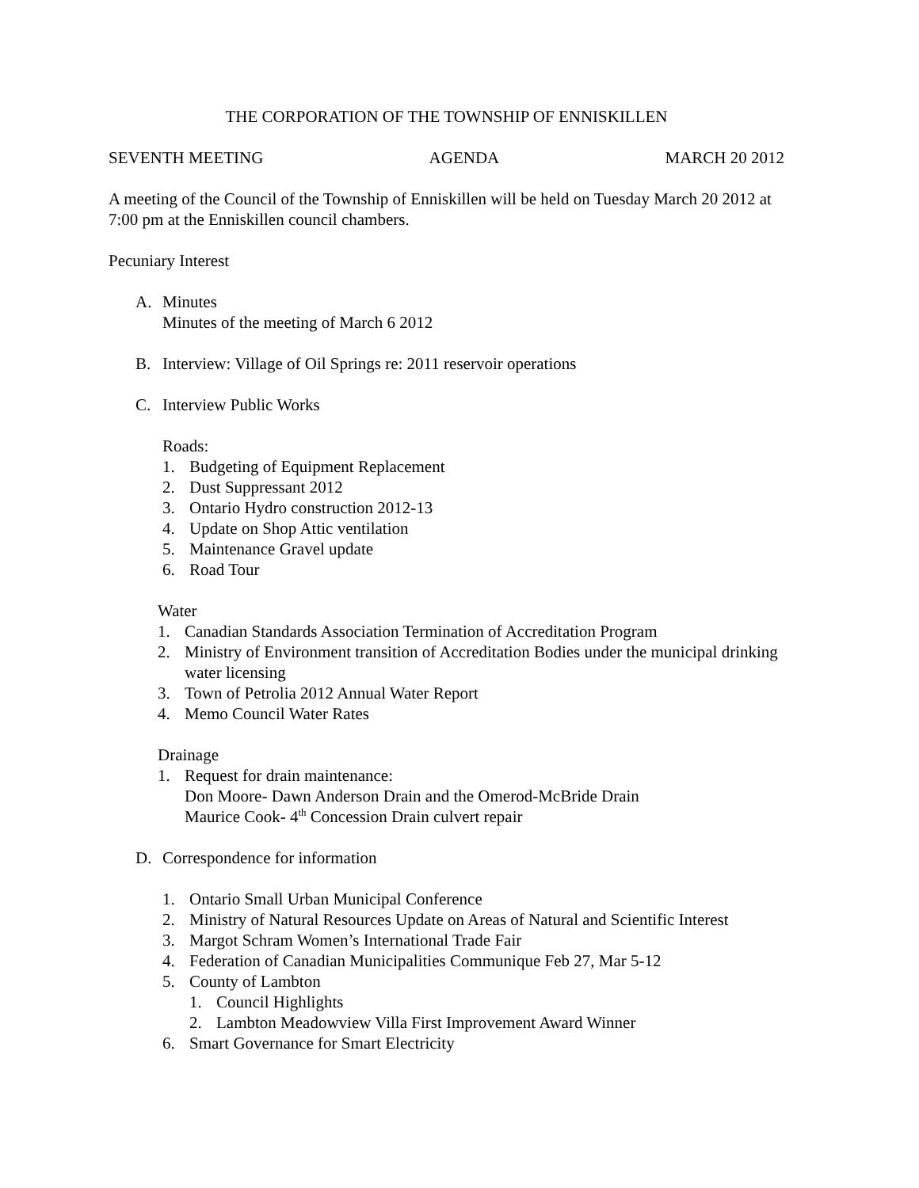THE CORPORATION OF THE TOWNSHIP OF ENNISKILLEN
SEVENTH MEETING AGENDA MARCH 20 2012
A meeting of the Council of the Township of Enniskillen will be held on Tuesday March 20 2012 at 7:00 pm at the Enniskillen council chambers.
Pecuniary Interest
A. Minutes
Minutes of the meeting of March 6 2012
B. Interview: Village of Oil Springs re: 2011 reservoir operations
C. Interview Public Works
Roads:
1. Budgeting of Equipment Replacement
2. Dust Suppressant 2012
3. Ontario Hydro construction 2012-13
4. Update on Shop Attic ventilation
5. Maintenance Gravel update
6. Road Tour
Water
1. Canadian Standards Association Termination of Accreditation Program
2. Ministry of Environment transition of Accreditation Bodies under the municipal drinking water licensing
3. Town of Petrolia 2012 Annual Water Report
4. Memo Council Water Rates
Drainage
1. Request for drain maintenance:
Don Moore- Dawn Anderson Drain and the Omerod-McBride Drain
Maurice Cook- 4<sup>th</sup> Concession Drain culvert repair
D. Correspondence for information
1. Ontario Small Urban Municipal Conference
2. Ministry of Natural Resources Update on Areas of Natural and Scientific Interest
3. Margot Schram Women’s International Trade Fair
4. Federation of Canadian Municipalities Communique Feb 27, Mar 5-12
5. County of Lambton
1. Council Highlights
2. Lambton Meadowview Villa First Improvement Award Winner
6. Smart Governance for Smart Electricity